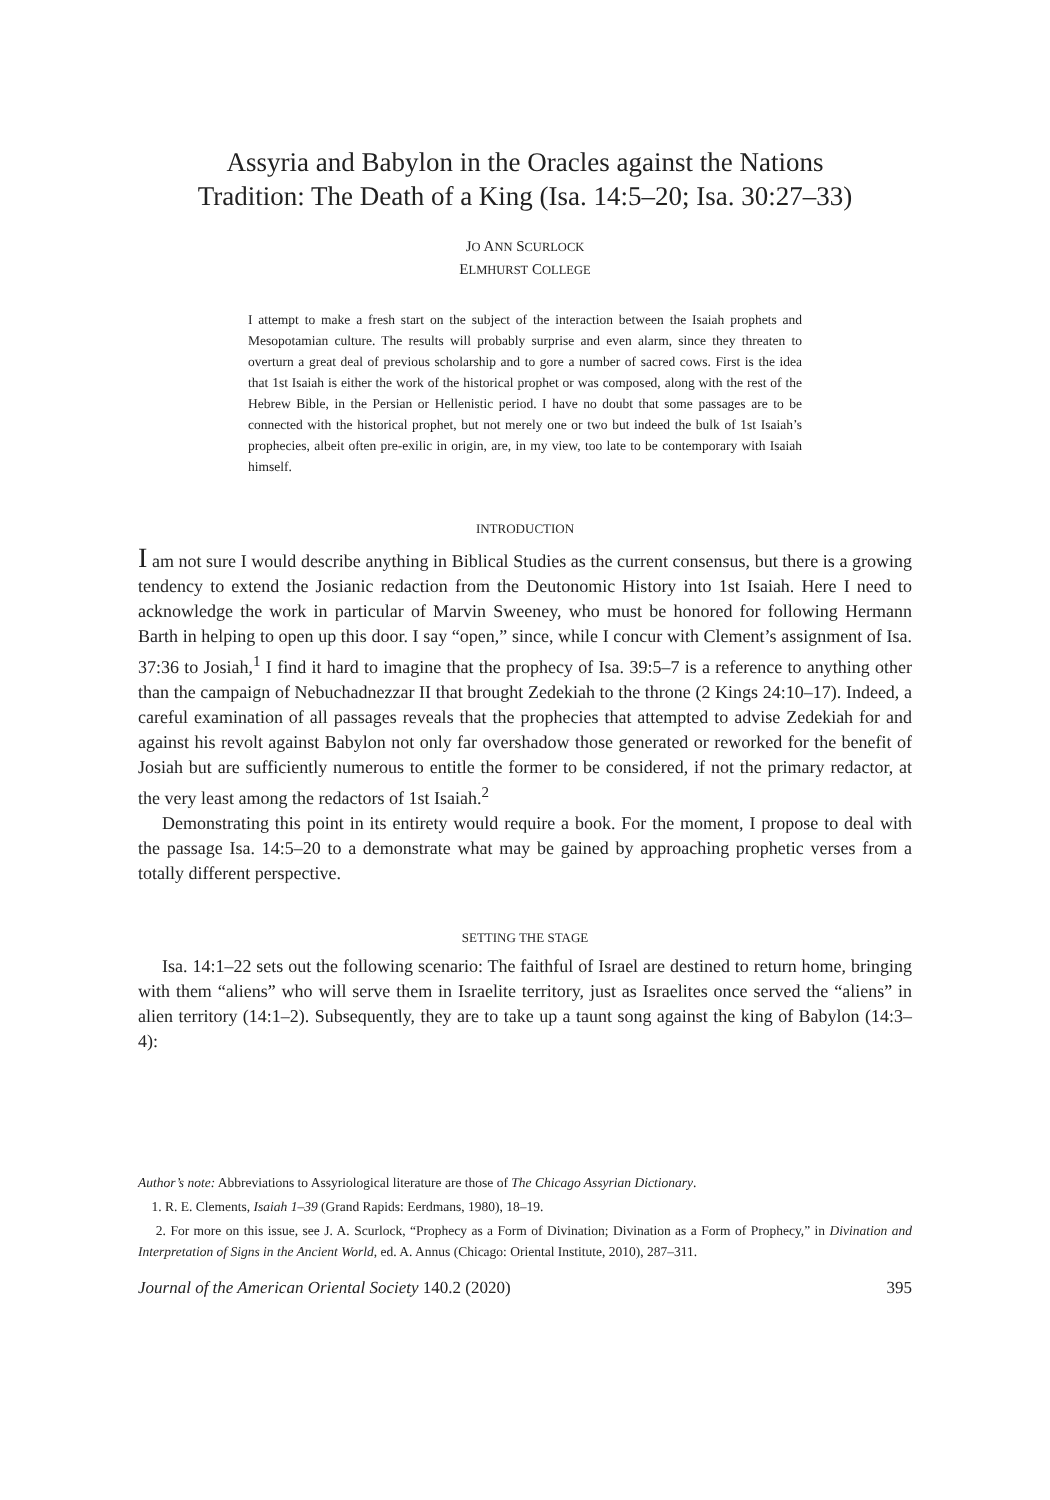Assyria and Babylon in the Oracles against the Nations
Tradition: The Death of a King (Isa. 14:5–20; Isa. 30:27–33)
JO ANN SCURLOCK
ELMHURST COLLEGE
I attempt to make a fresh start on the subject of the interaction between the Isaiah prophets and Mesopotamian culture. The results will probably surprise and even alarm, since they threaten to overturn a great deal of previous scholarship and to gore a number of sacred cows. First is the idea that 1st Isaiah is either the work of the historical prophet or was composed, along with the rest of the Hebrew Bible, in the Persian or Hellenistic period. I have no doubt that some passages are to be connected with the historical prophet, but not merely one or two but indeed the bulk of 1st Isaiah’s prophecies, albeit often pre-exilic in origin, are, in my view, too late to be contemporary with Isaiah himself.
INTRODUCTION
I am not sure I would describe anything in Biblical Studies as the current consensus, but there is a growing tendency to extend the Josianic redaction from the Deutonomic History into 1st Isaiah. Here I need to acknowledge the work in particular of Marvin Sweeney, who must be honored for following Hermann Barth in helping to open up this door. I say “open,” since, while I concur with Clement’s assignment of Isa. 37:36 to Josiah,<sup>1</sup> I find it hard to imagine that the prophecy of Isa. 39:5–7 is a reference to anything other than the campaign of Nebuchadnezzar II that brought Zedekiah to the throne (2 Kings 24:10–17). Indeed, a careful examination of all passages reveals that the prophecies that attempted to advise Zedekiah for and against his revolt against Babylon not only far overshadow those generated or reworked for the benefit of Josiah but are sufficiently numerous to entitle the former to be considered, if not the primary redactor, at the very least among the redactors of 1st Isaiah.<sup>2</sup>
Demonstrating this point in its entirety would require a book. For the moment, I propose to deal with the passage Isa. 14:5–20 to a demonstrate what may be gained by approaching prophetic verses from a totally different perspective.
SETTING THE STAGE
Isa. 14:1–22 sets out the following scenario: The faithful of Israel are destined to return home, bringing with them “aliens” who will serve them in Israelite territory, just as Israelites once served the “aliens” in alien territory (14:1–2). Subsequently, they are to take up a taunt song against the king of Babylon (14:3–4):
Author’s note: Abbreviations to Assyriological literature are those of The Chicago Assyrian Dictionary.
1. R. E. Clements, Isaiah 1–39 (Grand Rapids: Eerdmans, 1980), 18–19.
2. For more on this issue, see J. A. Scurlock, “Prophecy as a Form of Divination; Divination as a Form of Prophecy,” in Divination and Interpretation of Signs in the Ancient World, ed. A. Annus (Chicago: Oriental Institute, 2010), 287–311.
Journal of the American Oriental Society 140.2 (2020) 395